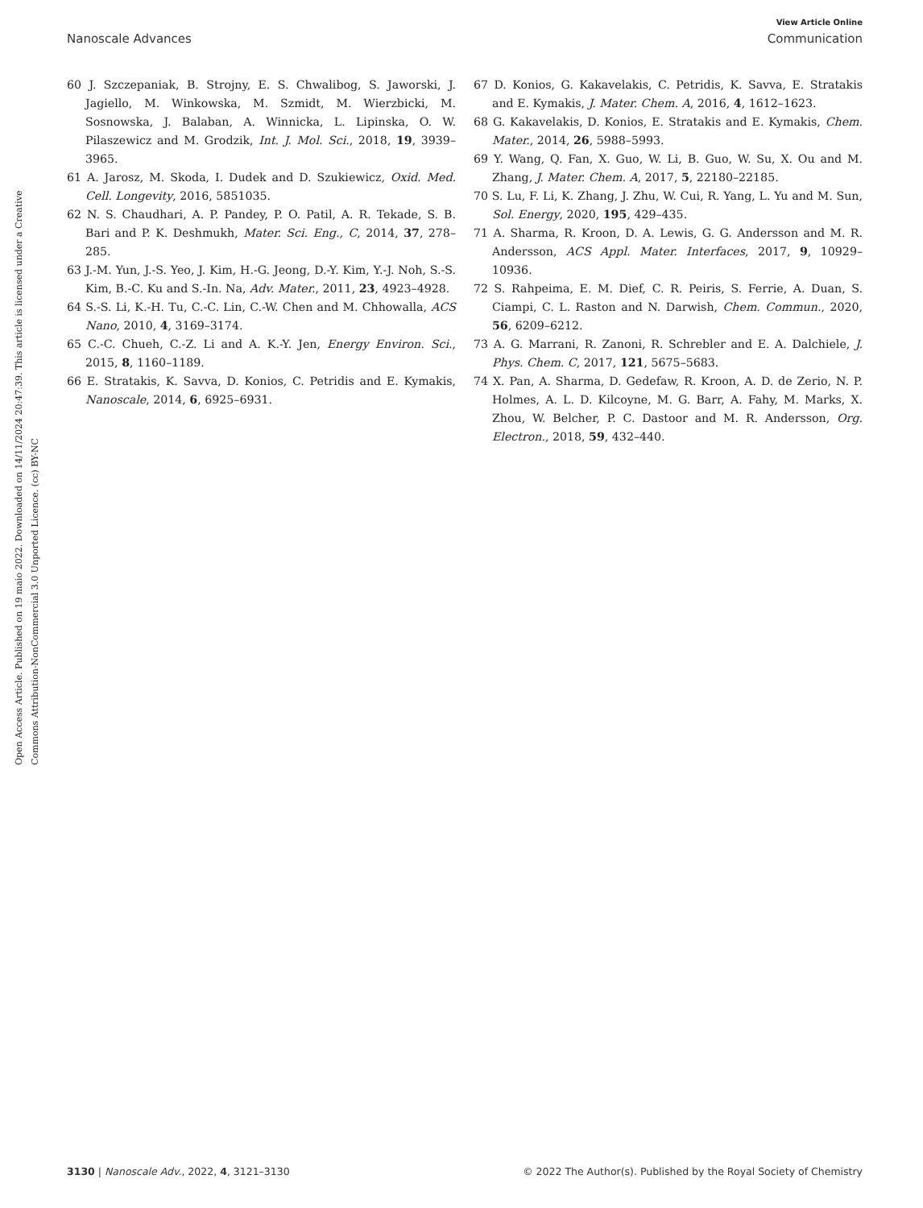View Article Online
Nanoscale Advances Communication
Open Access Article. Published on 19 maio 2022. Downloaded on 14/11/2024 20:47:39. This article is licensed under a Creative Commons Attribution-NonCommercial 3.0 Unported Licence. (cc) BY-NC
60 J. Szczepaniak, B. Strojny, E. S. Chwalibog, S. Jaworski, J. Jagiello, M. Winkowska, M. Szmidt, M. Wierzbicki, M. Sosnowska, J. Balaban, A. Winnicka, L. Lipinska, O. W. Pilaszewicz and M. Grodzik, Int. J. Mol. Sci., 2018, 19, 3939–3965.
61 A. Jarosz, M. Skoda, I. Dudek and D. Szukiewicz, Oxid. Med. Cell. Longevity, 2016, 5851035.
62 N. S. Chaudhari, A. P. Pandey, P. O. Patil, A. R. Tekade, S. B. Bari and P. K. Deshmukh, Mater. Sci. Eng., C, 2014, 37, 278–285.
63 J.-M. Yun, J.-S. Yeo, J. Kim, H.-G. Jeong, D.-Y. Kim, Y.-J. Noh, S.-S. Kim, B.-C. Ku and S.-In. Na, Adv. Mater., 2011, 23, 4923–4928.
64 S.-S. Li, K.-H. Tu, C.-C. Lin, C.-W. Chen and M. Chhowalla, ACS Nano, 2010, 4, 3169–3174.
65 C.-C. Chueh, C.-Z. Li and A. K.-Y. Jen, Energy Environ. Sci., 2015, 8, 1160–1189.
66 E. Stratakis, K. Savva, D. Konios, C. Petridis and E. Kymakis, Nanoscale, 2014, 6, 6925–6931.
67 D. Konios, G. Kakavelakis, C. Petridis, K. Savva, E. Stratakis and E. Kymakis, J. Mater. Chem. A, 2016, 4, 1612–1623.
68 G. Kakavelakis, D. Konios, E. Stratakis and E. Kymakis, Chem. Mater., 2014, 26, 5988–5993.
69 Y. Wang, Q. Fan, X. Guo, W. Li, B. Guo, W. Su, X. Ou and M. Zhang, J. Mater. Chem. A, 2017, 5, 22180–22185.
70 S. Lu, F. Li, K. Zhang, J. Zhu, W. Cui, R. Yang, L. Yu and M. Sun, Sol. Energy, 2020, 195, 429–435.
71 A. Sharma, R. Kroon, D. A. Lewis, G. G. Andersson and M. R. Andersson, ACS Appl. Mater. Interfaces, 2017, 9, 10929–10936.
72 S. Rahpeima, E. M. Dief, C. R. Peiris, S. Ferrie, A. Duan, S. Ciampi, C. L. Raston and N. Darwish, Chem. Commun., 2020, 56, 6209–6212.
73 A. G. Marrani, R. Zanoni, R. Schrebler and E. A. Dalchiele, J. Phys. Chem. C, 2017, 121, 5675–5683.
74 X. Pan, A. Sharma, D. Gedefaw, R. Kroon, A. D. de Zerio, N. P. Holmes, A. L. D. Kilcoyne, M. G. Barr, A. Fahy, M. Marks, X. Zhou, W. Belcher, P. C. Dastoor and M. R. Andersson, Org. Electron., 2018, 59, 432–440.
3130 | Nanoscale Adv., 2022, 4, 3121–3130 © 2022 The Author(s). Published by the Royal Society of Chemistry